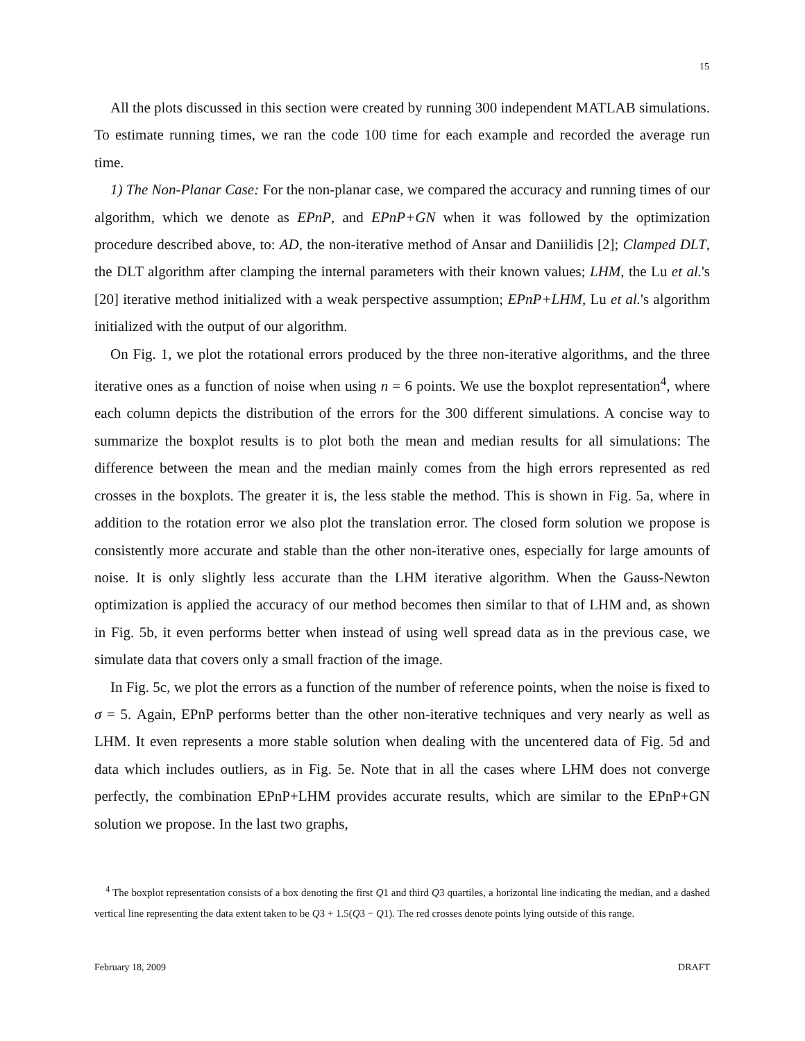15
All the plots discussed in this section were created by running 300 independent MATLAB simulations. To estimate running times, we ran the code 100 time for each example and recorded the average run time.
1) The Non-Planar Case: For the non-planar case, we compared the accuracy and running times of our algorithm, which we denote as EPnP, and EPnP+GN when it was followed by the optimization procedure described above, to: AD, the non-iterative method of Ansar and Daniilidis [2]; Clamped DLT, the DLT algorithm after clamping the internal parameters with their known values; LHM, the Lu et al.'s [20] iterative method initialized with a weak perspective assumption; EPnP+LHM, Lu et al.'s algorithm initialized with the output of our algorithm.
On Fig. 1, we plot the rotational errors produced by the three non-iterative algorithms, and the three iterative ones as a function of noise when using n = 6 points. We use the boxplot representation<sup>4</sup>, where each column depicts the distribution of the errors for the 300 different simulations. A concise way to summarize the boxplot results is to plot both the mean and median results for all simulations: The difference between the mean and the median mainly comes from the high errors represented as red crosses in the boxplots. The greater it is, the less stable the method. This is shown in Fig. 5a, where in addition to the rotation error we also plot the translation error. The closed form solution we propose is consistently more accurate and stable than the other non-iterative ones, especially for large amounts of noise. It is only slightly less accurate than the LHM iterative algorithm. When the Gauss-Newton optimization is applied the accuracy of our method becomes then similar to that of LHM and, as shown in Fig. 5b, it even performs better when instead of using well spread data as in the previous case, we simulate data that covers only a small fraction of the image.
In Fig. 5c, we plot the errors as a function of the number of reference points, when the noise is fixed to σ = 5. Again, EPnP performs better than the other non-iterative techniques and very nearly as well as LHM. It even represents a more stable solution when dealing with the uncentered data of Fig. 5d and data which includes outliers, as in Fig. 5e. Note that in all the cases where LHM does not converge perfectly, the combination EPnP+LHM provides accurate results, which are similar to the EPnP+GN solution we propose. In the last two graphs,
<sup>4</sup> The boxplot representation consists of a box denoting the first Q1 and third Q3 quartiles, a horizontal line indicating the median, and a dashed vertical line representing the data extent taken to be Q3 + 1.5(Q3 − Q1). The red crosses denote points lying outside of this range.
February 18, 2009 DRAFT